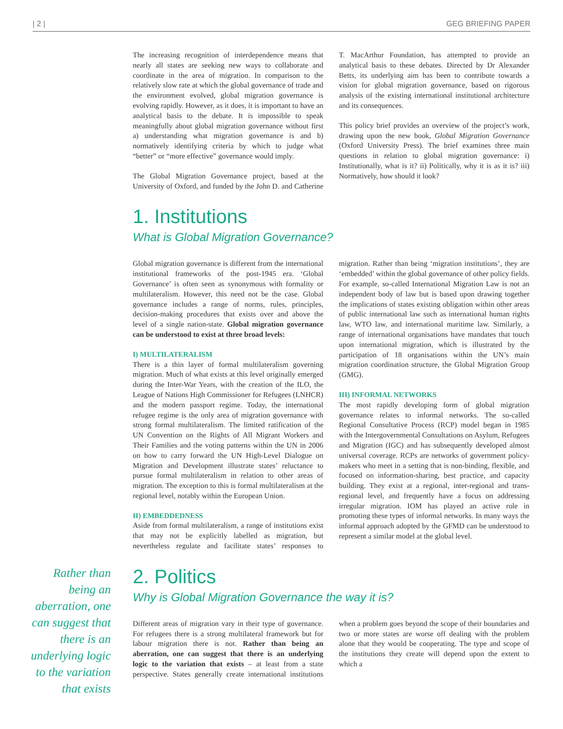| 2 | GEG BRIEFING PAPER
The increasing recognition of interdependence means that nearly all states are seeking new ways to collaborate and coordinate in the area of migration. In comparison to the relatively slow rate at which the global governance of trade and the environment evolved, global migration governance is evolving rapidly. However, as it does, it is important to have an analytical basis to the debate. It is impossible to speak meaningfully about global migration governance without first a) understanding what migration governance is and b) normatively identifying criteria by which to judge what “better” or “more effective” governance would imply.
The Global Migration Governance project, based at the University of Oxford, and funded by the John D. and Catherine T. MacArthur Foundation, has attempted to provide an analytical basis to these debates. Directed by Dr Alexander Betts, its underlying aim has been to contribute towards a vision for global migration governance, based on rigorous analysis of the existing international institutional architecture and its consequences.
This policy brief provides an overview of the project’s work, drawing upon the new book, Global Migration Governance (Oxford University Press). The brief examines three main questions in relation to global migration governance: i) Institutionally, what is it? ii) Politically, why it is as it is? iii) Normatively, how should it look?
1. Institutions
What is Global Migration Governance?
Global migration governance is different from the international institutional frameworks of the post-1945 era. ‘Global Governance’ is often seen as synonymous with formality or multilateralism. However, this need not be the case. Global governance includes a range of norms, rules, principles, decision-making procedures that exists over and above the level of a single nation-state. Global migration governance can be understood to exist at three broad levels:
I) MULTILATERALISM
There is a thin layer of formal multilateralism governing migration. Much of what exists at this level originally emerged during the Inter-War Years, with the creation of the ILO, the League of Nations High Commissioner for Refugees (LNHCR) and the modern passport regime. Today, the international refugee regime is the only area of migration governance with strong formal multilateralism. The limited ratification of the UN Convention on the Rights of All Migrant Workers and Their Families and the voting patterns within the UN in 2006 on how to carry forward the UN High-Level Dialogue on Migration and Development illustrate states’ reluctance to pursue formal multilateralism in relation to other areas of migration. The exception to this is formal multilateralism at the regional level, notably within the European Union.
II) EMBEDDEDNESS
Aside from formal multilateralism, a range of institutions exist that may not be explicitly labelled as migration, but nevertheless regulate and facilitate states’ responses to migration. Rather than being ‘migration institutions’, they are ‘embedded’ within the global governance of other policy fields. For example, so-called International Migration Law is not an independent body of law but is based upon drawing together the implications of states existing obligation within other areas of public international law such as international human rights law, WTO law, and international maritime law. Similarly, a range of international organisations have mandates that touch upon international migration, which is illustrated by the participation of 18 organisations within the UN’s main migration coordination structure, the Global Migration Group (GMG).
III) INFORMAL NETWORKS
The most rapidly developing form of global migration governance relates to informal networks. The so-called Regional Consultative Process (RCP) model began in 1985 with the Intergovernmental Consultations on Asylum, Refugees and Migration (IGC) and has subsequently developed almost universal coverage. RCPs are networks of government policy-makers who meet in a setting that is non-binding, flexible, and focused on information-sharing, best practice, and capacity building. They exist at a regional, inter-regional and trans-regional level, and frequently have a focus on addressing irregular migration. IOM has played an active role in promoting these types of informal networks. In many ways the informal approach adopted by the GFMD can be understood to represent a similar model at the global level.
2. Politics
Why is Global Migration Governance the way it is?
Different areas of migration vary in their type of governance. For refugees there is a strong multilateral framework but for labour migration there is not. Rather than being an aberration, one can suggest that there is an underlying logic to the variation that exists – at least from a state perspective. States generally create international institutions when a problem goes beyond the scope of their boundaries and two or more states are worse off dealing with the problem alone that they would be cooperating. The type and scope of the institutions they create will depend upon the extent to which a
Rather than being an aberration, one can suggest that there is an underlying logic to the variation that exists